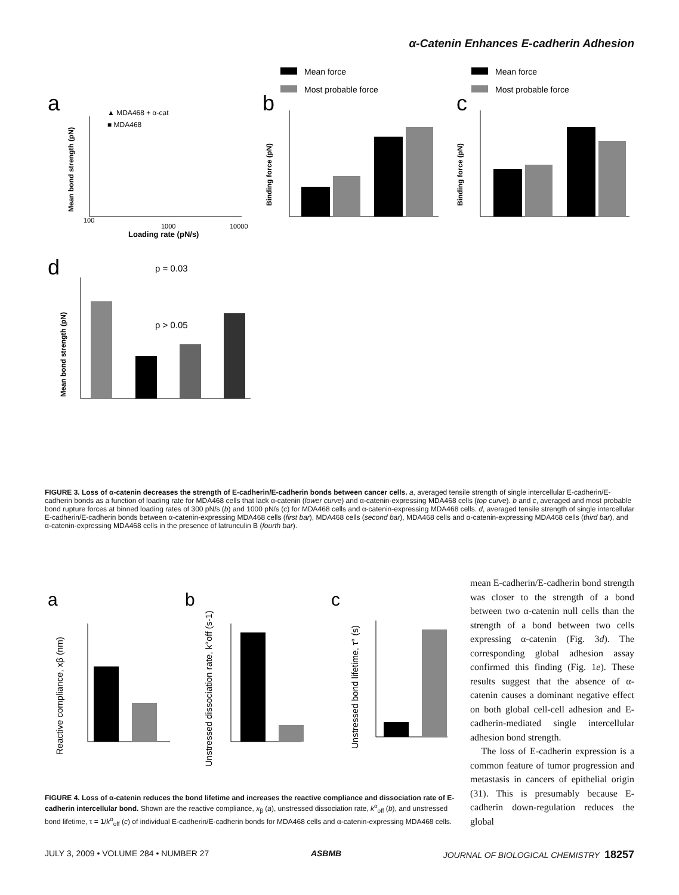α-Catenin Enhances E-cadherin Adhesion
a
▲ MDA468 + α-cat
■ MDA468
100
1000
10000
Loading rate (pN/s)
Mean bond strength (pN)
b
Mean force
Most probable force
Binding force (pN)
c
Mean force
Most probable force
Binding force (pN)
d
p = 0.03
p > 0.05
Mean bond strength (pN)
FIGURE 3. Loss of α-catenin decreases the strength of E-cadherin/E-cadherin bonds between cancer cells. a, averaged tensile strength of single intercellular E-cadherin/E-cadherin bonds as a function of loading rate for MDA468 cells that lack α-catenin (lower curve) and α-catenin-expressing MDA468 cells (top curve). b and c, averaged and most probable bond rupture forces at binned loading rates of 300 pN/s (b) and 1000 pN/s (c) for MDA468 cells and α-catenin-expressing MDA468 cells. d, averaged tensile strength of single intercellular E-cadherin/E-cadherin bonds between α-catenin-expressing MDA468 cells (first bar), MDA468 cells (second bar), MDA468 cells and α-catenin-expressing MDA468 cells (third bar), and α-catenin-expressing MDA468 cells in the presence of latrunculin B (fourth bar).
a
b
c
Reactive compliance, xβ (nm)
Unstressed dissociation rate, k°off (s-1)
Unstressed bond lifetime, τ° (s)
FIGURE 4. Loss of α-catenin reduces the bond lifetime and increases the reactive compliance and dissociation rate of E-cadherin intercellular bond. Shown are the reactive compliance, x<sub>β</sub> (a), unstressed dissociation rate, k<sup>o</sup><sub>off</sub> (b), and unstressed bond lifetime, τ = 1/k<sup>o</sup><sub>off</sub> (c) of individual E-cadherin/E-cadherin bonds for MDA468 cells and α-catenin-expressing MDA468 cells.
mean E-cadherin/E-cadherin bond strength was closer to the strength of a bond between two α-catenin null cells than the strength of a bond between two cells expressing α-catenin (Fig. 3d). The corresponding global adhesion assay confirmed this finding (Fig. 1e). These results suggest that the absence of α-catenin causes a dominant negative effect on both global cell-cell adhesion and E-cadherin-mediated single intercellular adhesion bond strength.
The loss of E-cadherin expression is a common feature of tumor progression and metastasis in cancers of epithelial origin (31). This is presumably because E-cadherin down-regulation reduces the global
JULY 3, 2009 • VOLUME 284 • NUMBER 27 ASBMB JOURNAL OF BIOLOGICAL CHEMISTRY 18257